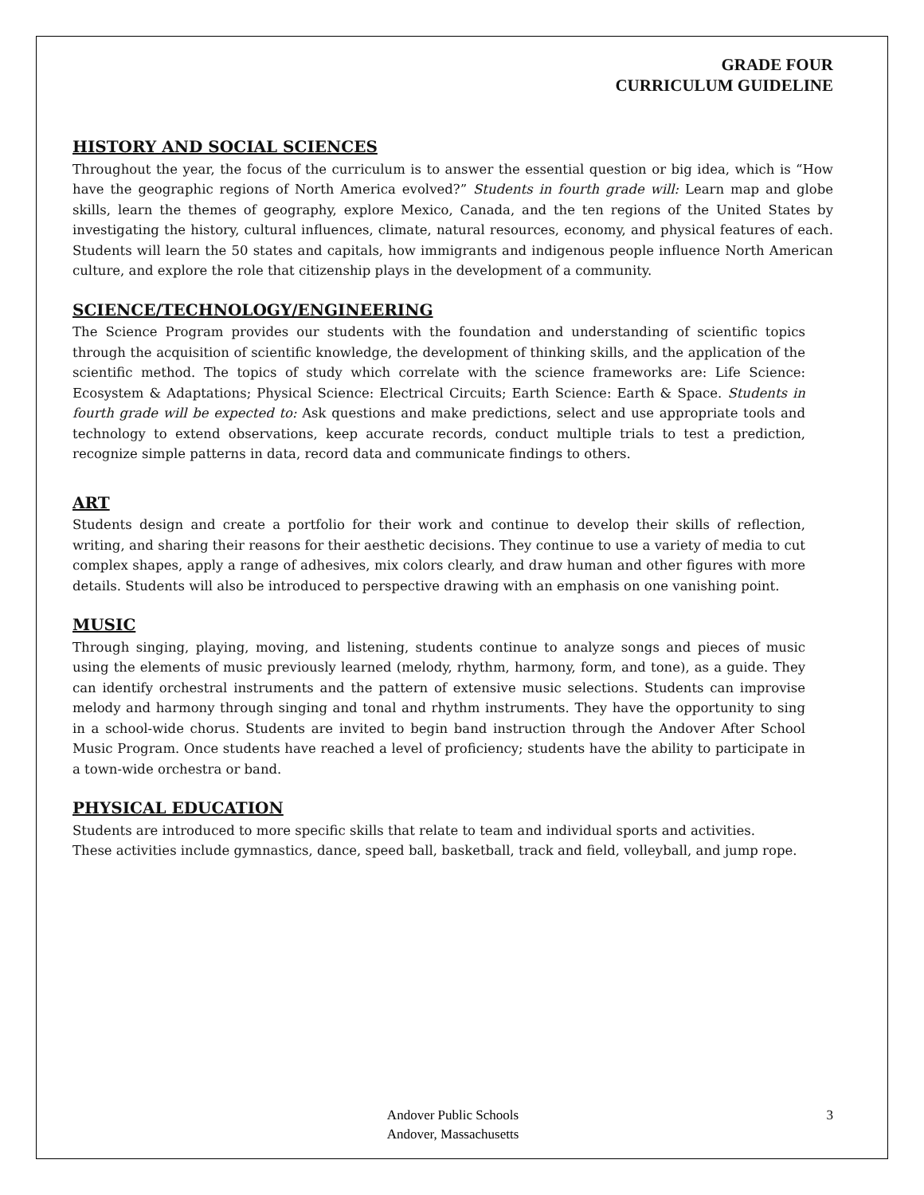GRADE FOUR
CURRICULUM GUIDELINE
HISTORY AND SOCIAL SCIENCES
Throughout the year, the focus of the curriculum is to answer the essential question or big idea, which is “How have the geographic regions of North America evolved?” Students in fourth grade will: Learn map and globe skills, learn the themes of geography, explore Mexico, Canada, and the ten regions of the United States by investigating the history, cultural influences, climate, natural resources, economy, and physical features of each. Students will learn the 50 states and capitals, how immigrants and indigenous people influence North American culture, and explore the role that citizenship plays in the development of a community.
SCIENCE/TECHNOLOGY/ENGINEERING
The Science Program provides our students with the foundation and understanding of scientific topics through the acquisition of scientific knowledge, the development of thinking skills, and the application of the scientific method. The topics of study which correlate with the science frameworks are: Life Science: Ecosystem & Adaptations; Physical Science: Electrical Circuits; Earth Science: Earth & Space. Students in fourth grade will be expected to: Ask questions and make predictions, select and use appropriate tools and technology to extend observations, keep accurate records, conduct multiple trials to test a prediction, recognize simple patterns in data, record data and communicate findings to others.
ART
Students design and create a portfolio for their work and continue to develop their skills of reflection, writing, and sharing their reasons for their aesthetic decisions. They continue to use a variety of media to cut complex shapes, apply a range of adhesives, mix colors clearly, and draw human and other figures with more details. Students will also be introduced to perspective drawing with an emphasis on one vanishing point.
MUSIC
Through singing, playing, moving, and listening, students continue to analyze songs and pieces of music using the elements of music previously learned (melody, rhythm, harmony, form, and tone), as a guide. They can identify orchestral instruments and the pattern of extensive music selections. Students can improvise melody and harmony through singing and tonal and rhythm instruments. They have the opportunity to sing in a school-wide chorus. Students are invited to begin band instruction through the Andover After School Music Program. Once students have reached a level of proficiency; students have the ability to participate in a town-wide orchestra or band.
PHYSICAL EDUCATION
Students are introduced to more specific skills that relate to team and individual sports and activities.
These activities include gymnastics, dance, speed ball, basketball, track and field, volleyball, and jump rope.
Andover Public Schools
Andover, Massachusetts
3